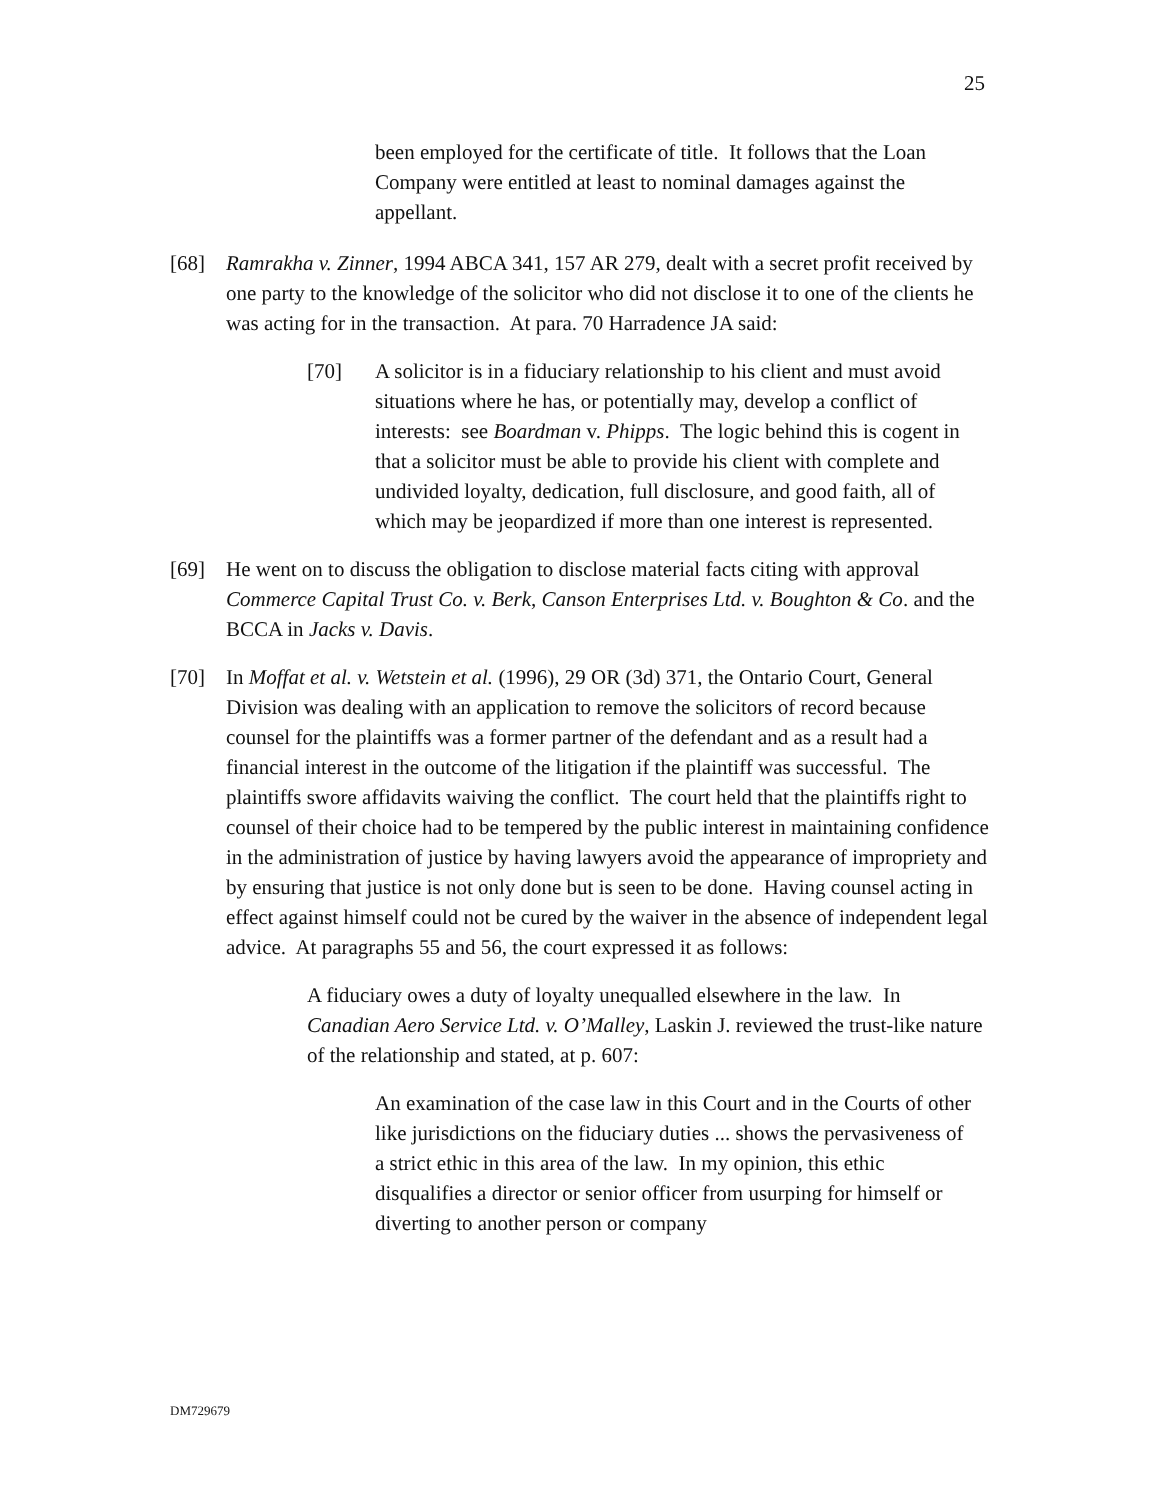25
been employed for the certificate of title. It follows that the Loan Company were entitled at least to nominal damages against the appellant.
[68] Ramrakha v. Zinner, 1994 ABCA 341, 157 AR 279, dealt with a secret profit received by one party to the knowledge of the solicitor who did not disclose it to one of the clients he was acting for in the transaction. At para. 70 Harradence JA said:
[70] A solicitor is in a fiduciary relationship to his client and must avoid situations where he has, or potentially may, develop a conflict of interests: see Boardman v. Phipps. The logic behind this is cogent in that a solicitor must be able to provide his client with complete and undivided loyalty, dedication, full disclosure, and good faith, all of which may be jeopardized if more than one interest is represented.
[69] He went on to discuss the obligation to disclose material facts citing with approval Commerce Capital Trust Co. v. Berk, Canson Enterprises Ltd. v. Boughton & Co. and the BCCA in Jacks v. Davis.
[70] In Moffat et al. v. Wetstein et al. (1996), 29 OR (3d) 371, the Ontario Court, General Division was dealing with an application to remove the solicitors of record because counsel for the plaintiffs was a former partner of the defendant and as a result had a financial interest in the outcome of the litigation if the plaintiff was successful. The plaintiffs swore affidavits waiving the conflict. The court held that the plaintiffs right to counsel of their choice had to be tempered by the public interest in maintaining confidence in the administration of justice by having lawyers avoid the appearance of impropriety and by ensuring that justice is not only done but is seen to be done. Having counsel acting in effect against himself could not be cured by the waiver in the absence of independent legal advice. At paragraphs 55 and 56, the court expressed it as follows:
A fiduciary owes a duty of loyalty unequalled elsewhere in the law. In Canadian Aero Service Ltd. v. O’Malley, Laskin J. reviewed the trust-like nature of the relationship and stated, at p. 607:
An examination of the case law in this Court and in the Courts of other like jurisdictions on the fiduciary duties ... shows the pervasiveness of a strict ethic in this area of the law. In my opinion, this ethic disqualifies a director or senior officer from usurping for himself or diverting to another person or company
DM729679